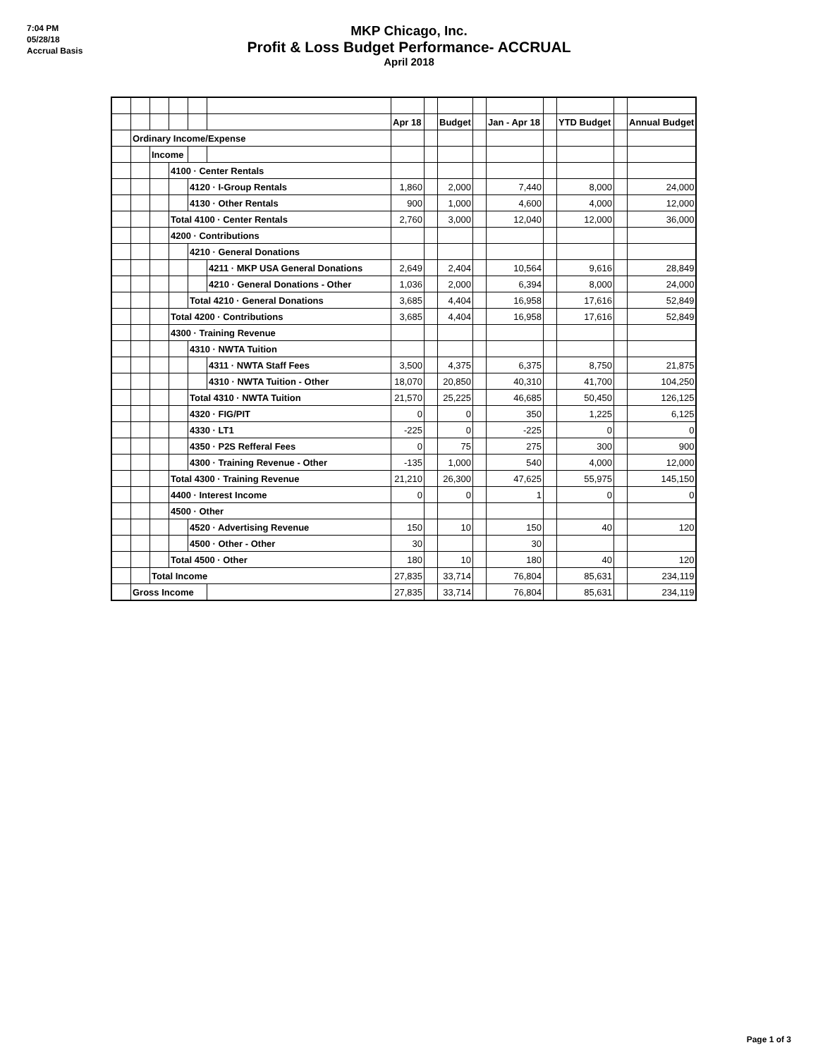7:04 PM
05/28/18
Accrual Basis
MKP Chicago, Inc.
Profit & Loss Budget Performance- ACCRUAL
April 2018
| | | | | | | Apr 18 | | Budget | | Jan - Apr 18 | | YTD Budget | | Annual Budget |
| | Ordinary Income/Expense | | | | | | | | | | | | | |
| | | Income | | | | | | | | | | | | |
| | | | 4100 · Center Rentals | | | | | | | | | | | |
| | | | | 4120 · I-Group Rentals | | 1,860 | | 2,000 | | 7,440 | | 8,000 | | 24,000 |
| | | | | 4130 · Other Rentals | | 900 | | 1,000 | | 4,600 | | 4,000 | | 12,000 |
| | | | Total 4100 · Center Rentals | | | 2,760 | | 3,000 | | 12,040 | | 12,000 | | 36,000 |
| | | | 4200 · Contributions | | | | | | | | | | | |
| | | | | 4210 · General Donations | | | | | | | | | | |
| | | | | | 4211 · MKP USA General Donations | 2,649 | | 2,404 | | 10,564 | | 9,616 | | 28,849 |
| | | | | | 4210 · General Donations - Other | 1,036 | | 2,000 | | 6,394 | | 8,000 | | 24,000 |
| | | | | Total 4210 · General Donations | | 3,685 | | 4,404 | | 16,958 | | 17,616 | | 52,849 |
| | | | Total 4200 · Contributions | | | 3,685 | | 4,404 | | 16,958 | | 17,616 | | 52,849 |
| | | | 4300 · Training Revenue | | | | | | | | | | | |
| | | | | 4310 · NWTA Tuition | | | | | | | | | | |
| | | | | | 4311 · NWTA Staff Fees | 3,500 | | 4,375 | | 6,375 | | 8,750 | | 21,875 |
| | | | | | 4310 · NWTA Tuition - Other | 18,070 | | 20,850 | | 40,310 | | 41,700 | | 104,250 |
| | | | | Total 4310 · NWTA Tuition | | 21,570 | | 25,225 | | 46,685 | | 50,450 | | 126,125 |
| | | | | 4320 · FIG/PIT | | 0 | | 0 | | 350 | | 1,225 | | 6,125 |
| | | | | 4330 · LT1 | | -225 | | 0 | | -225 | | 0 | | 0 |
| | | | | 4350 · P2S Refferal Fees | | 0 | | 75 | | 275 | | 300 | | 900 |
| | | | | 4300 · Training Revenue - Other | | -135 | | 1,000 | | 540 | | 4,000 | | 12,000 |
| | | | Total 4300 · Training Revenue | | | 21,210 | | 26,300 | | 47,625 | | 55,975 | | 145,150 |
| | | | 4400 · Interest Income | | | 0 | | 0 | | 1 | | 0 | | 0 |
| | | | 4500 · Other | | | | | | | | | | | |
| | | | | 4520 · Advertising Revenue | | 150 | | 10 | | 150 | | 40 | | 120 |
| | | | | 4500 · Other - Other | | 30 | | | | 30 | | | | |
| | | | Total 4500 · Other | | | 180 | | 10 | | 180 | | 40 | | 120 |
| | | Total Income | | | | 27,835 | | 33,714 | | 76,804 | | 85,631 | | 234,119 |
| | Gross Income | | | | | 27,835 | | 33,714 | | 76,804 | | 85,631 | | 234,119 |
Page 1 of 3